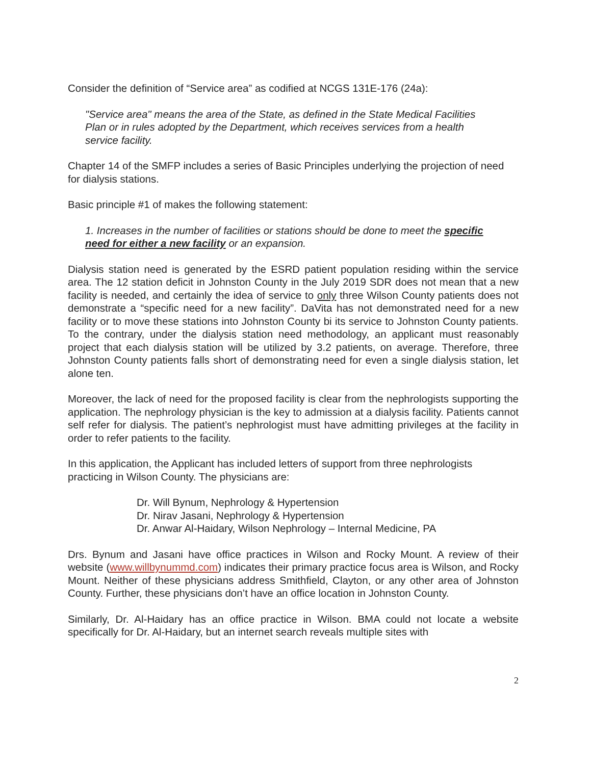Consider the definition of “Service area” as codified at NCGS 131E-176 (24a):
"Service area" means the area of the State, as defined in the State Medical Facilities Plan or in rules adopted by the Department, which receives services from a health service facility.
Chapter 14 of the SMFP includes a series of Basic Principles underlying the projection of need for dialysis stations.
Basic principle #1 of makes the following statement:
1. Increases in the number of facilities or stations should be done to meet the specific need for either a new facility or an expansion.
Dialysis station need is generated by the ESRD patient population residing within the service area. The 12 station deficit in Johnston County in the July 2019 SDR does not mean that a new facility is needed, and certainly the idea of service to only three Wilson County patients does not demonstrate a “specific need for a new facility”. DaVita has not demonstrated need for a new facility or to move these stations into Johnston County bi its service to Johnston County patients. To the contrary, under the dialysis station need methodology, an applicant must reasonably project that each dialysis station will be utilized by 3.2 patients, on average. Therefore, three Johnston County patients falls short of demonstrating need for even a single dialysis station, let alone ten.
Moreover, the lack of need for the proposed facility is clear from the nephrologists supporting the application. The nephrology physician is the key to admission at a dialysis facility. Patients cannot self refer for dialysis. The patient’s nephrologist must have admitting privileges at the facility in order to refer patients to the facility.
In this application, the Applicant has included letters of support from three nephrologists practicing in Wilson County. The physicians are:
Dr. Will Bynum, Nephrology & Hypertension
Dr. Nirav Jasani, Nephrology & Hypertension
Dr. Anwar Al-Haidary, Wilson Nephrology – Internal Medicine, PA
Drs. Bynum and Jasani have office practices in Wilson and Rocky Mount. A review of their website (www.willbynummd.com) indicates their primary practice focus area is Wilson, and Rocky Mount. Neither of these physicians address Smithfield, Clayton, or any other area of Johnston County. Further, these physicians don’t have an office location in Johnston County.
Similarly, Dr. Al-Haidary has an office practice in Wilson. BMA could not locate a website specifically for Dr. Al-Haidary, but an internet search reveals multiple sites with
2